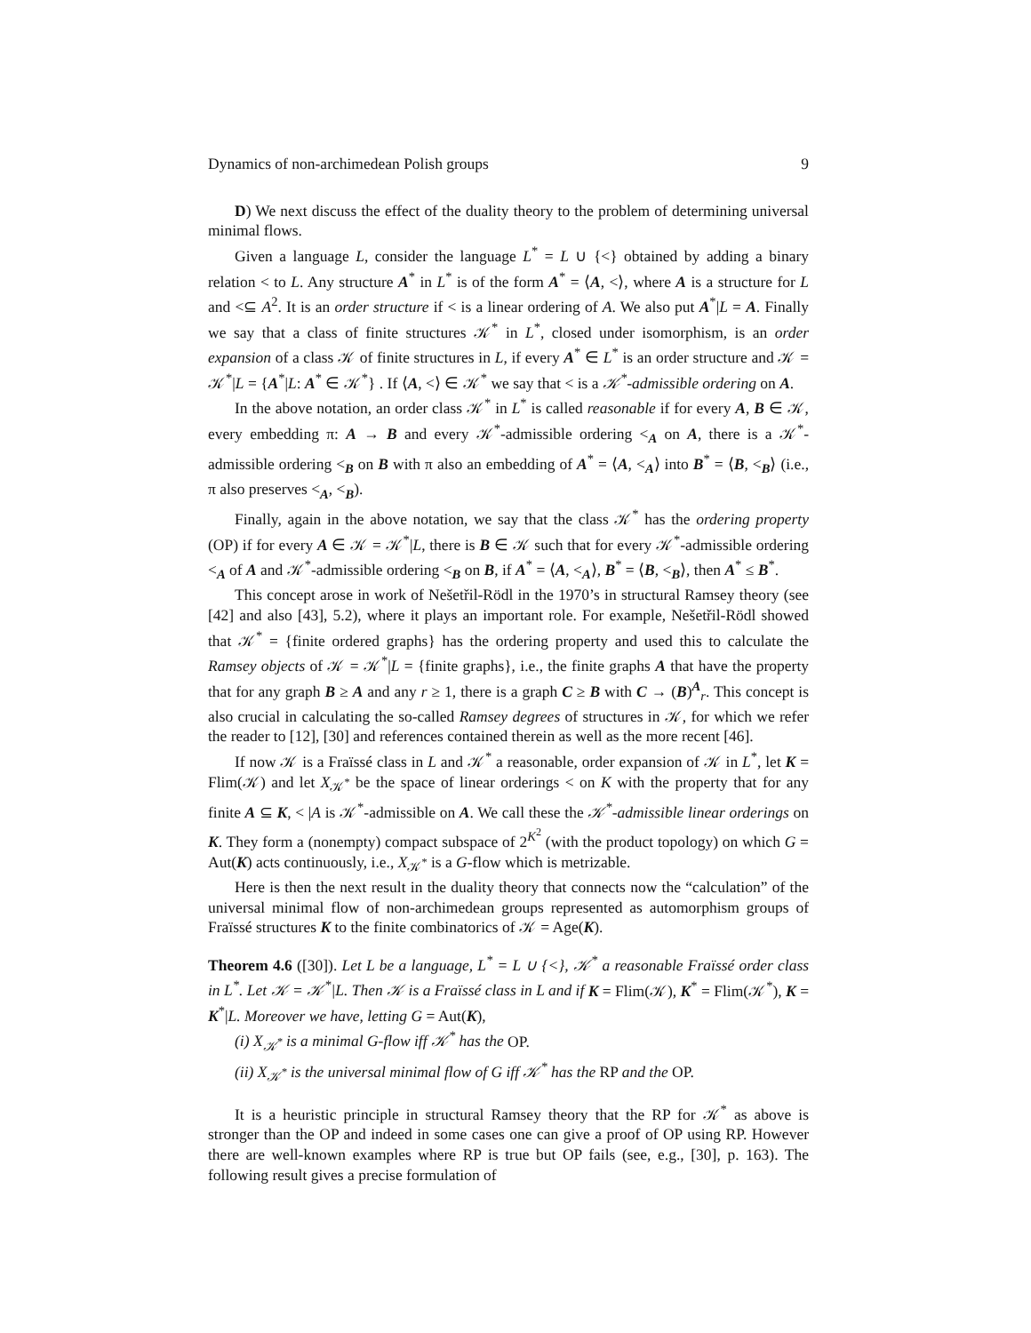Dynamics of non-archimedean Polish groups 9
D) We next discuss the effect of the duality theory to the problem of determining universal minimal flows.
Given a language L, consider the language L<sup>*</sup> = L ∪ {<} obtained by adding a binary relation < to L. Any structure A<sup>*</sup> in L<sup>*</sup> is of the form A<sup>*</sup> = ⟨A, <⟩, where A is a structure for L and <⊆ A<sup>2</sup>. It is an order structure if < is a linear ordering of A. We also put A<sup>*</sup>|L = A. Finally we say that a class of finite structures 𝒦<sup>*</sup> in L<sup>*</sup>, closed under isomorphism, is an order expansion of a class 𝒦 of finite structures in L, if every A<sup>*</sup> ∈ L<sup>*</sup> is an order structure and 𝒦 = 𝒦<sup>*</sup>|L = {A<sup>*</sup>|L: A<sup>*</sup> ∈ 𝒦<sup>*</sup>} . If ⟨A, <⟩ ∈ 𝒦<sup>*</sup> we say that < is a 𝒦<sup>*</sup>-admissible ordering on A.
In the above notation, an order class 𝒦<sup>*</sup> in L<sup>*</sup> is called reasonable if for every A, B ∈ 𝒦, every embedding π: A → B and every 𝒦<sup>*</sup>-admissible ordering <<sub>A</sub> on A, there is a 𝒦<sup>*</sup>-admissible ordering <<sub>B</sub> on B with π also an embedding of A<sup>*</sup> = ⟨A, <<sub>A</sub>⟩ into B<sup>*</sup> = ⟨B, <<sub>B</sub>⟩ (i.e., π also preserves <<sub>A</sub>, <<sub>B</sub>).
Finally, again in the above notation, we say that the class 𝒦<sup>*</sup> has the ordering property (OP) if for every A ∈ 𝒦 = 𝒦<sup>*</sup>|L, there is B ∈ 𝒦 such that for every 𝒦<sup>*</sup>-admissible ordering <<sub>A</sub> of A and 𝒦<sup>*</sup>-admissible ordering <<sub>B</sub> on B, if A<sup>*</sup> = ⟨A, <<sub>A</sub>⟩, B<sup>*</sup> = ⟨B, <<sub>B</sub>⟩, then A<sup>*</sup> ≤ B<sup>*</sup>.
This concept arose in work of Nešetřil-Rödl in the 1970’s in structural Ramsey theory (see [42] and also [43], 5.2), where it plays an important role. For example, Nešetřil-Rödl showed that 𝒦<sup>*</sup> = {finite ordered graphs} has the ordering property and used this to calculate the Ramsey objects of 𝒦 = 𝒦<sup>*</sup>|L = {finite graphs}, i.e., the finite graphs A that have the property that for any graph B ≥ A and any r ≥ 1, there is a graph C ≥ B with C → (B)<sup>A</sup><sub>r</sub>. This concept is also crucial in calculating the so-called Ramsey degrees of structures in 𝒦, for which we refer the reader to [12], [30] and references contained therein as well as the more recent [46].
If now 𝒦 is a Fraïssé class in L and 𝒦<sup>*</sup> a reasonable, order expansion of 𝒦 in L<sup>*</sup>, let K = Flim(𝒦) and let X<sub>𝒦<sup>*</sup></sub> be the space of linear orderings < on K with the property that for any finite A ⊆ K, < |A is 𝒦<sup>*</sup>-admissible on A. We call these the 𝒦<sup>*</sup>-admissible linear orderings on K. They form a (nonempty) compact subspace of 2<sup>K<sup>2</sup></sup> (with the product topology) on which G = Aut(K) acts continuously, i.e., X<sub>𝒦<sup>*</sup></sub> is a G-flow which is metrizable.
Here is then the next result in the duality theory that connects now the “calculation” of the universal minimal flow of non-archimedean groups represented as automorphism groups of Fraïssé structures K to the finite combinatorics of 𝒦 = Age(K).
Theorem 4.6 ([30]). Let L be a language, L<sup>*</sup> = L ∪ {<}, 𝒦<sup>*</sup> a reasonable Fraïssé order class in L<sup>*</sup>. Let 𝒦 = 𝒦<sup>*</sup>|L. Then 𝒦 is a Fraïssé class in L and if K = Flim(𝒦), K<sup>*</sup> = Flim(𝒦<sup>*</sup>), K = K<sup>*</sup>|L. Moreover we have, letting G = Aut(K),
(i) X<sub>𝒦<sup>*</sup></sub> is a minimal G-flow iff 𝒦<sup>*</sup> has the OP.
(ii) X<sub>𝒦<sup>*</sup></sub> is the universal minimal flow of G iff 𝒦<sup>*</sup> has the RP and the OP.
It is a heuristic principle in structural Ramsey theory that the RP for 𝒦<sup>*</sup> as above is stronger than the OP and indeed in some cases one can give a proof of OP using RP. However there are well-known examples where RP is true but OP fails (see, e.g., [30], p. 163). The following result gives a precise formulation of